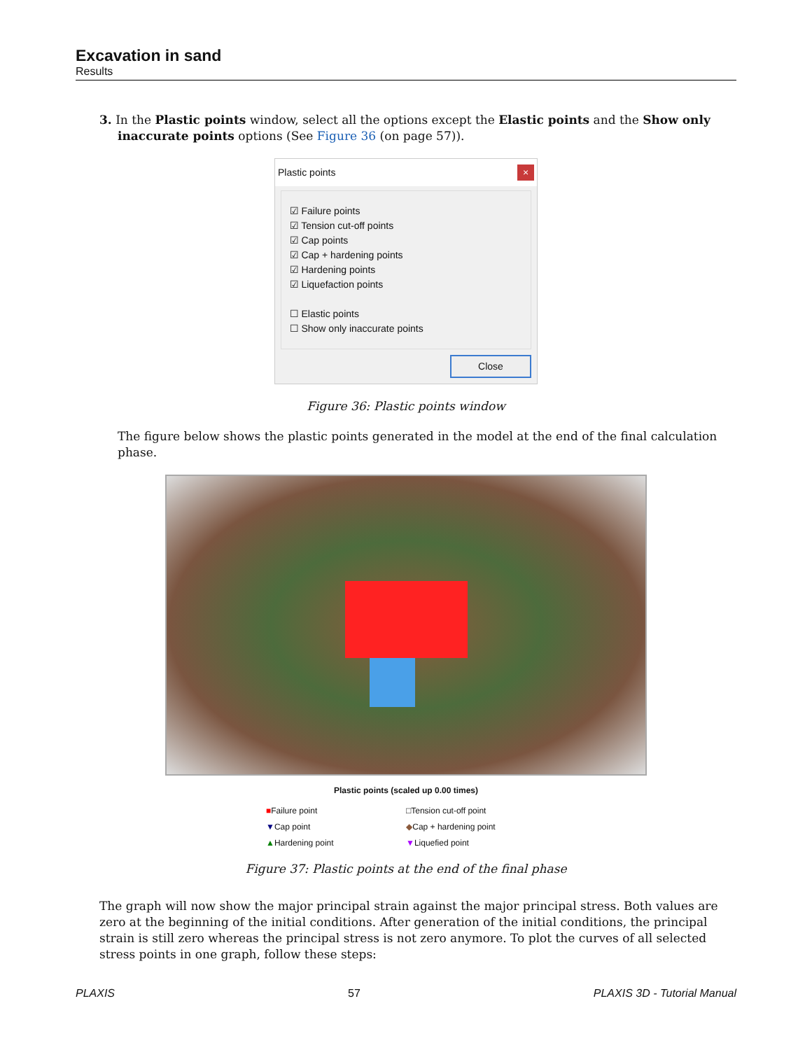Excavation in sand
Results
3. In the Plastic points window, select all the options except the Elastic points and the Show only inaccurate points options (See Figure 36 (on page 57)).
Plastic points ×
☑ Failure points
☑ Tension cut-off points
☑ Cap points
☑ Cap + hardening points
☑ Hardening points
☑ Liquefaction points
☐ Elastic points
☐ Show only inaccurate points
Close
Figure 36: Plastic points window
The figure below shows the plastic points generated in the model at the end of the final calculation phase.
Plastic points (scaled up 0.00 times)
■Failure point □Tension cut-off point ▼Cap point ◆Cap + hardening point ▲Hardening point ▼Liquefied point
Figure 37: Plastic points at the end of the final phase
The graph will now show the major principal strain against the major principal stress. Both values are zero at the beginning of the initial conditions. After generation of the initial conditions, the principal strain is still zero whereas the principal stress is not zero anymore. To plot the curves of all selected stress points in one graph, follow these steps:
PLAXIS 57 PLAXIS 3D - Tutorial Manual